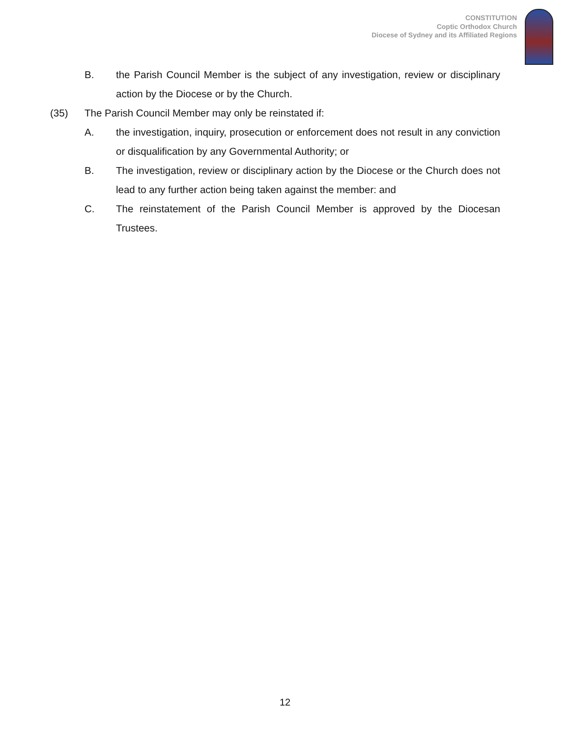CONSTITUTION
Coptic Orthodox Church
Diocese of Sydney and its Affiliated Regions
B. the Parish Council Member is the subject of any investigation, review or disciplinary action by the Diocese or by the Church.
(35) The Parish Council Member may only be reinstated if:
A. the investigation, inquiry, prosecution or enforcement does not result in any conviction or disqualification by any Governmental Authority; or
B. The investigation, review or disciplinary action by the Diocese or the Church does not lead to any further action being taken against the member: and
C. The reinstatement of the Parish Council Member is approved by the Diocesan Trustees.
12